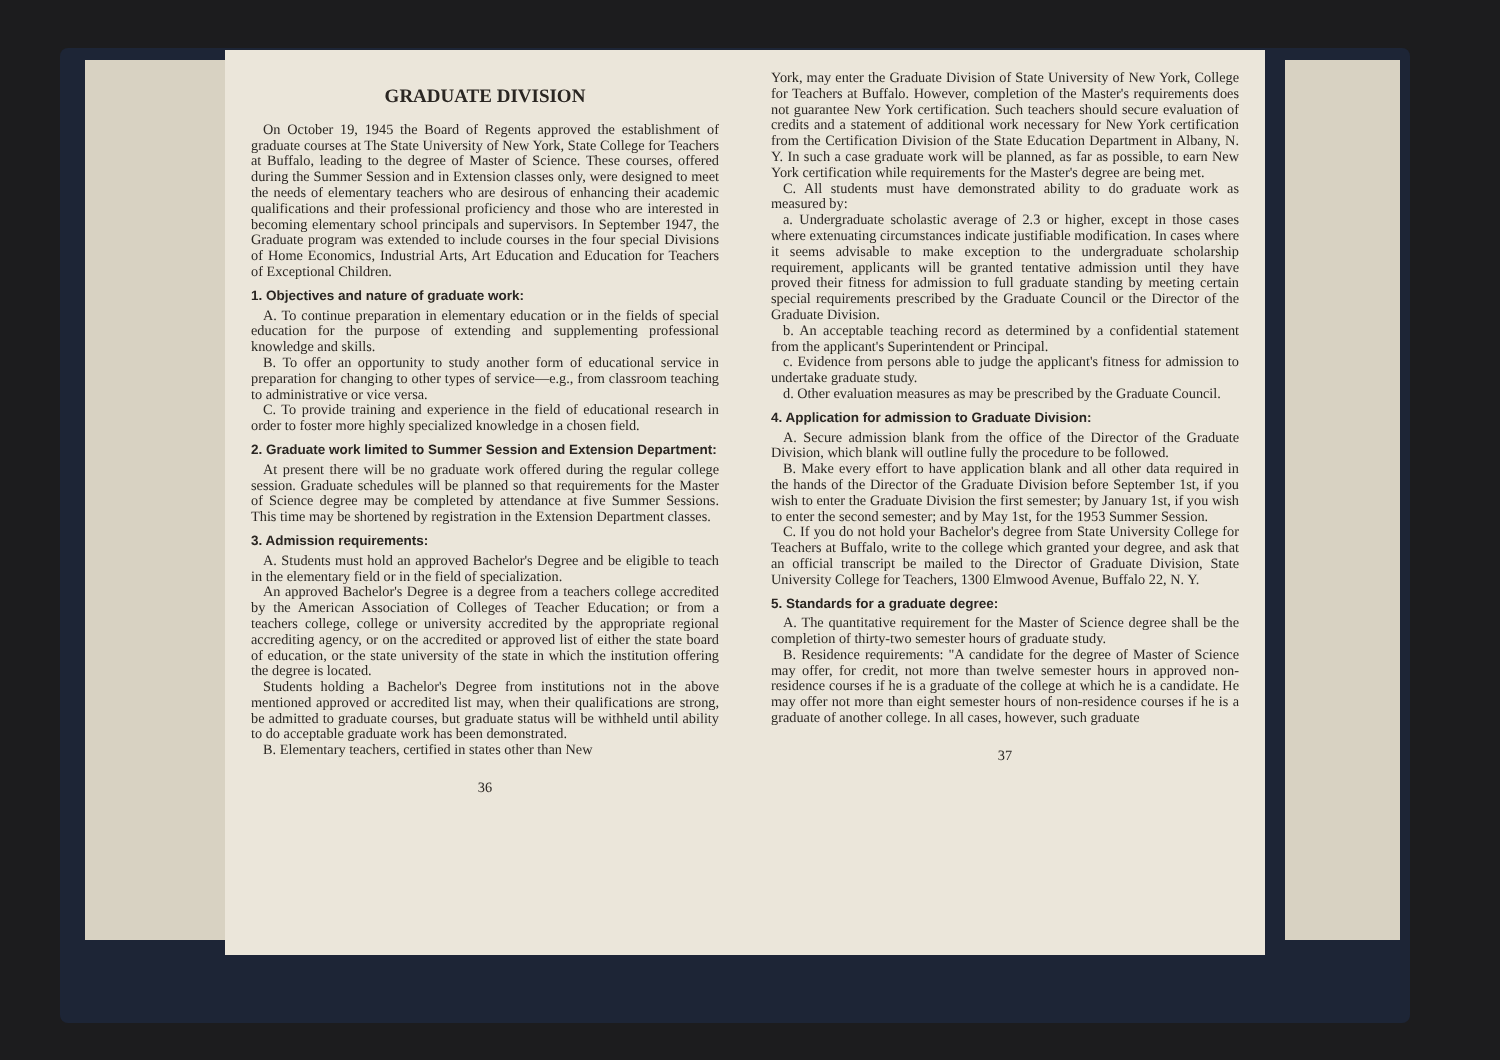GRADUATE DIVISION
On October 19, 1945 the Board of Regents approved the establishment of graduate courses at The State University of New York, State College for Teachers at Buffalo, leading to the degree of Master of Science. These courses, offered during the Summer Session and in Extension classes only, were designed to meet the needs of elementary teachers who are desirous of enhancing their academic qualifications and their professional proficiency and those who are interested in becoming elementary school principals and supervisors. In September 1947, the Graduate program was extended to include courses in the four special Divisions of Home Economics, Industrial Arts, Art Education and Education for Teachers of Exceptional Children.
1. Objectives and nature of graduate work:
A. To continue preparation in elementary education or in the fields of special education for the purpose of extending and supplementing professional knowledge and skills.
B. To offer an opportunity to study another form of educational service in preparation for changing to other types of service—e.g., from classroom teaching to administrative or vice versa.
C. To provide training and experience in the field of educational research in order to foster more highly specialized knowledge in a chosen field.
2. Graduate work limited to Summer Session and Extension Department:
At present there will be no graduate work offered during the regular college session. Graduate schedules will be planned so that requirements for the Master of Science degree may be completed by attendance at five Summer Sessions. This time may be shortened by registration in the Extension Department classes.
3. Admission requirements:
A. Students must hold an approved Bachelor's Degree and be eligible to teach in the elementary field or in the field of specialization.
An approved Bachelor's Degree is a degree from a teachers college accredited by the American Association of Colleges of Teacher Education; or from a teachers college, college or university accredited by the appropriate regional accrediting agency, or on the accredited or approved list of either the state board of education, or the state university of the state in which the institution offering the degree is located.
Students holding a Bachelor's Degree from institutions not in the above mentioned approved or accredited list may, when their qualifications are strong, be admitted to graduate courses, but graduate status will be withheld until ability to do acceptable graduate work has been demonstrated.
B. Elementary teachers, certified in states other than New
36
York, may enter the Graduate Division of State University of New York, College for Teachers at Buffalo. However, completion of the Master's requirements does not guarantee New York certification. Such teachers should secure evaluation of credits and a statement of additional work necessary for New York certification from the Certification Division of the State Education Department in Albany, N. Y. In such a case graduate work will be planned, as far as possible, to earn New York certification while requirements for the Master's degree are being met.
C. All students must have demonstrated ability to do graduate work as measured by:
a. Undergraduate scholastic average of 2.3 or higher, except in those cases where extenuating circumstances indicate justifiable modification. In cases where it seems advisable to make exception to the undergraduate scholarship requirement, applicants will be granted tentative admission until they have proved their fitness for admission to full graduate standing by meeting certain special requirements prescribed by the Graduate Council or the Director of the Graduate Division.
b. An acceptable teaching record as determined by a confidential statement from the applicant's Superintendent or Principal.
c. Evidence from persons able to judge the applicant's fitness for admission to undertake graduate study.
d. Other evaluation measures as may be prescribed by the Graduate Council.
4. Application for admission to Graduate Division:
A. Secure admission blank from the office of the Director of the Graduate Division, which blank will outline fully the procedure to be followed.
B. Make every effort to have application blank and all other data required in the hands of the Director of the Graduate Division before September 1st, if you wish to enter the Graduate Division the first semester; by January 1st, if you wish to enter the second semester; and by May 1st, for the 1953 Summer Session.
C. If you do not hold your Bachelor's degree from State University College for Teachers at Buffalo, write to the college which granted your degree, and ask that an official transcript be mailed to the Director of Graduate Division, State University College for Teachers, 1300 Elmwood Avenue, Buffalo 22, N. Y.
5. Standards for a graduate degree:
A. The quantitative requirement for the Master of Science degree shall be the completion of thirty-two semester hours of graduate study.
B. Residence requirements: "A candidate for the degree of Master of Science may offer, for credit, not more than twelve semester hours in approved non-residence courses if he is a graduate of the college at which he is a candidate. He may offer not more than eight semester hours of non-residence courses if he is a graduate of another college. In all cases, however, such graduate
37